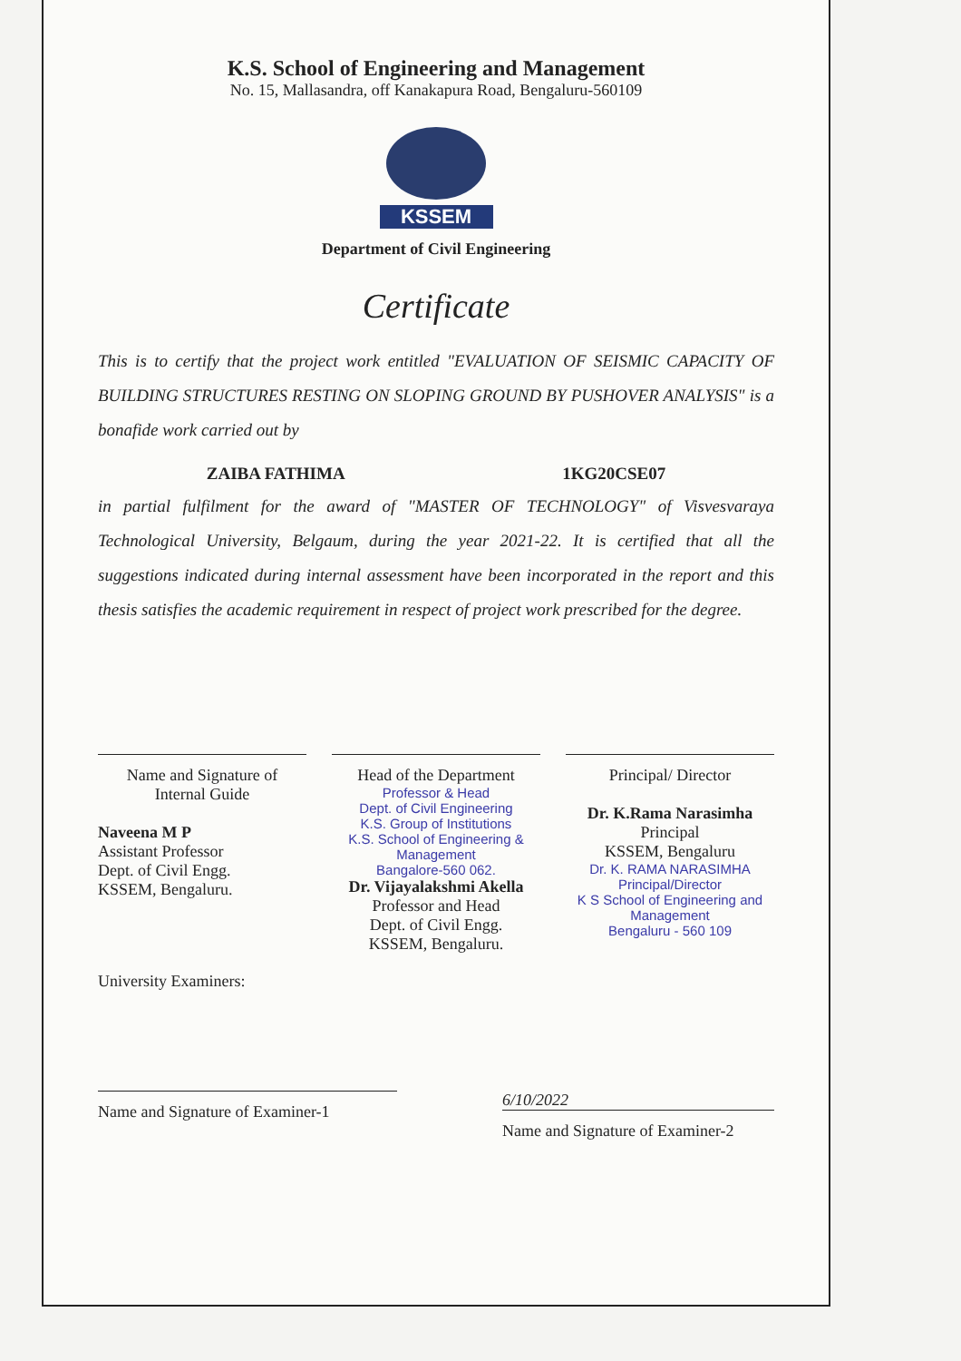K.S. School of Engineering and Management
No. 15, Mallasandra, off Kanakapura Road, Bengaluru-560109
KSSEM
Department of Civil Engineering
Certificate
This is to certify that the project work entitled "EVALUATION OF SEISMIC CAPACITY OF BUILDING STRUCTURES RESTING ON SLOPING GROUND BY PUSHOVER ANALYSIS" is a bonafide work carried out by
ZAIBA FATHIMA 1KG20CSE07
in partial fulfilment for the award of "MASTER OF TECHNOLOGY" of Visvesvaraya Technological University, Belgaum, during the year 2021-22. It is certified that all the suggestions indicated during internal assessment have been incorporated in the report and this thesis satisfies the academic requirement in respect of project work prescribed for the degree.
Name and Signature of
Internal Guide
Naveena M P
Assistant Professor
Dept. of Civil Engg.
KSSEM, Bengaluru.
Head of the Department
Professor & Head
Dept. of Civil Engineering
K.S. Group of Institutions
K.S. School of Engineering & Management
Bangalore-560 062.
Dr. Vijayalakshmi Akella
Professor and Head
Dept. of Civil Engg.
KSSEM, Bengaluru.
Principal/ Director
Dr. K.Rama Narasimha
Principal
KSSEM, Bengaluru
Dr. K. RAMA NARASIMHA
Principal/Director
K S School of Engineering and Management
Bengaluru - 560 109
University Examiners:
Name and Signature of Examiner-1
6/10/2022
Name and Signature of Examiner-2